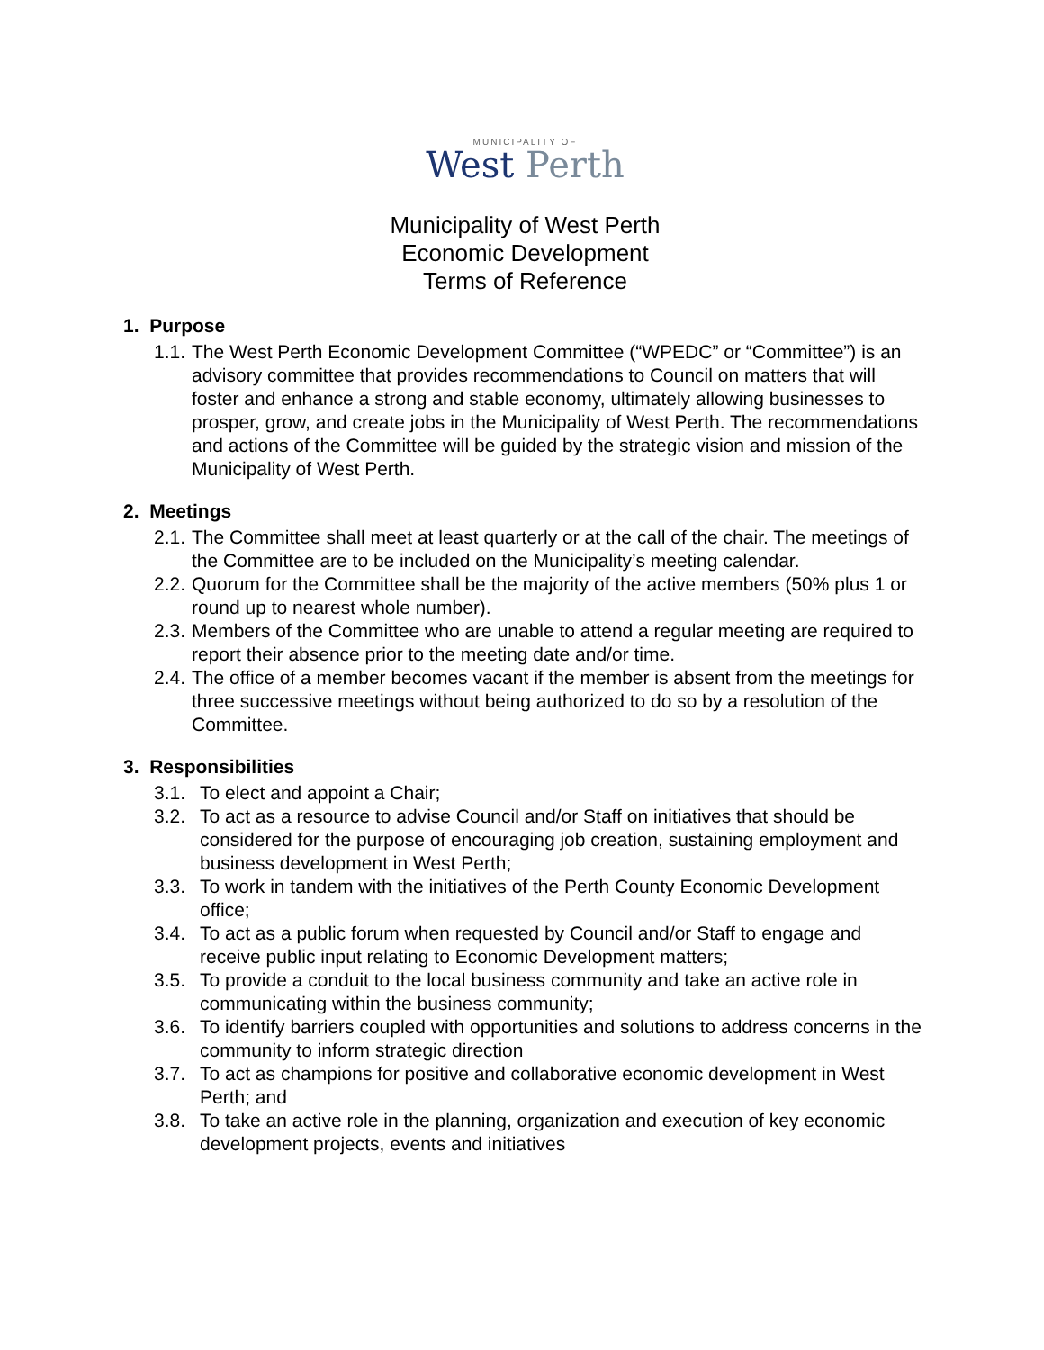MUNICIPALITY OF
West Perth
Municipality of West Perth
Economic Development
Terms of Reference
1. Purpose
1.1.
The West Perth Economic Development Committee (“WPEDC” or “Committee”) is an advisory committee that provides recommendations to Council on matters that will foster and enhance a strong and stable economy, ultimately allowing businesses to prosper, grow, and create jobs in the Municipality of West Perth. The recommendations and actions of the Committee will be guided by the strategic vision and mission of the Municipality of West Perth.
2. Meetings
2.1.
The Committee shall meet at least quarterly or at the call of the chair. The meetings of the Committee are to be included on the Municipality’s meeting calendar.
2.2.
Quorum for the Committee shall be the majority of the active members (50% plus 1 or round up to nearest whole number).
2.3.
Members of the Committee who are unable to attend a regular meeting are required to report their absence prior to the meeting date and/or time.
2.4.
The office of a member becomes vacant if the member is absent from the meetings for three successive meetings without being authorized to do so by a resolution of the Committee.
3. Responsibilities
3.1. To elect and appoint a Chair;
3.2. To act as a resource to advise Council and/or Staff on initiatives that should be considered for the purpose of encouraging job creation, sustaining employment and business development in West Perth;
3.3. To work in tandem with the initiatives of the Perth County Economic Development office;
3.4. To act as a public forum when requested by Council and/or Staff to engage and receive public input relating to Economic Development matters;
3.5. To provide a conduit to the local business community and take an active role in communicating within the business community;
3.6. To identify barriers coupled with opportunities and solutions to address concerns in the community to inform strategic direction
3.7. To act as champions for positive and collaborative economic development in West Perth; and
3.8. To take an active role in the planning, organization and execution of key economic development projects, events and initiatives